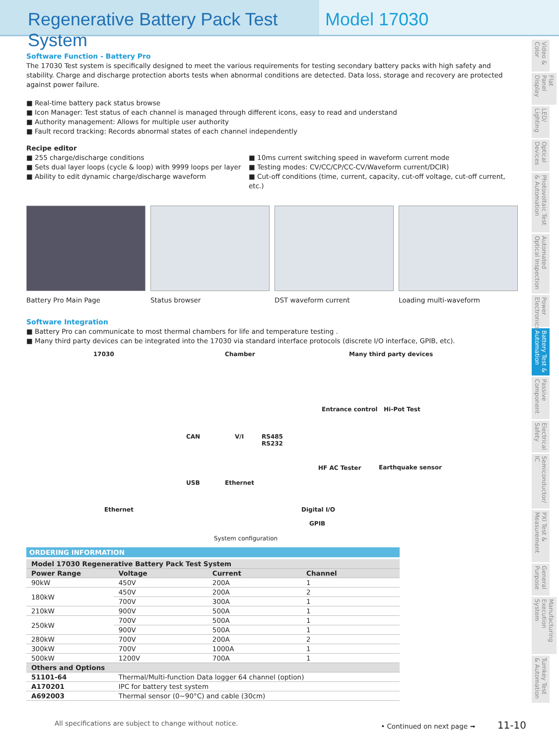Regenerative Battery Pack Test System
Model 17030
Software Function - Battery Pro
The 17030 Test system is specifically designed to meet the various requirements for testing secondary battery packs with high safety and stability. Charge and discharge protection aborts tests when abnormal conditions are detected. Data loss, storage and recovery are protected against power failure.
■ Real-time battery pack status browse
■ Icon Manager: Test status of each channel is managed through different icons, easy to read and understand
■ Authority management: Allows for multiple user authority
■ Fault record tracking: Records abnormal states of each channel independently
Recipe editor
■ 255 charge/discharge conditions
■ Sets dual layer loops (cycle & loop) with 9999 loops per layer
■ Ability to edit dynamic charge/discharge waveform
■ 10ms current switching speed in waveform current mode
■ Testing modes: CV/CC/CP/CC-CV/Waveform current/DCIR)
■ Cut-off conditions (time, current, capacity, cut-off voltage, cut-off current, etc.)
Battery Pro Main Page Status browser DST waveform current Loading multi-waveform
Software Integration
■ Battery Pro can communicate to most thermal chambers for life and temperature testing .
■ Many third party devices can be integrated into the 17030 via standard interface protocols (discrete I/O interface, GPIB, etc).
17030 Chamber Many third party devices
CAN V/I RS485
RS232
Entrance control Hi-Pot Test
HF AC Tester Earthquake sensor
USB Ethernet
Ethernet Digital I/O
GPIB
System configuration
ORDERING INFORMATION
| Model 17030 Regenerative Battery Pack Test System | | | |
| --- | --- | --- | --- |
| Power Range | Voltage | Current | Channel |
| 90kW | 450V | 200A | 1 |
| 180kW | 450V | 200A | 2 |
| | 700V | 300A | 1 |
| 210kW | 900V | 500A | 1 |
| 250kW | 700V | 500A | 1 |
| | 900V | 500A | 1 |
| 280kW | 700V | 200A | 2 |
| 300kW | 700V | 1000A | 1 |
| 500kW | 1200V | 700A | 1 |
| Others and Options | | | |
| 51101-64 | Thermal/Multi-function Data logger 64 channel (option) | | |
| A170201 | IPC for battery test system | | |
| A692003 | Thermal sensor (0~90°C) and cable (30cm) | | |
Video & Color
Flat Panel Display
LED/ Lighting
Optical Devices
Photovoltaic Test & Automation
Automated Optical Inspection
Power Electronics
Battery Test & Automation
Passive Component
Electrical Safety
Semiconductor/ IC
PXI Test & Measurement
General Purpose
Manufacturing Execution System
Turnkey Test & Automation
All specifications are subject to change without notice. • Continued on next page ➟ 11-10